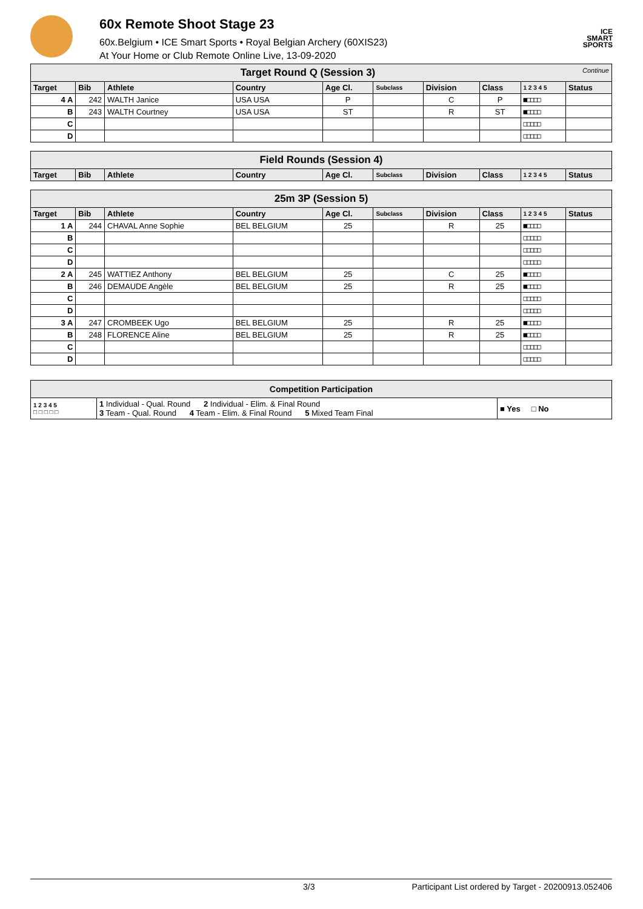60x Remote Shoot Stage 23
60x.Belgium • ICE Smart Sports • Royal Belgian Archery (60XIS23)
At Your Home or Club Remote Online Live, 13-09-2020
ICE
SMART
SPORTS
| Target Round Q (Session 3) Continue | | | | | | | | | |
| Target | Bib | Athlete | Country | Age Cl. | Subclass | Division | Class | 1 2 3 4 5 | Status |
| 4 A | 242 | WALTH Janice | USA USA | P | | C | P | ■□□□□ | |
| B | 243 | WALTH Courtney | USA USA | ST | | R | ST | ■□□□□ | |
| C | | | | | | | | □□□□□ | |
| D | | | | | | | | □□□□□ | |
| Field Rounds (Session 4) | | | | | | | | | |
| Target | Bib | Athlete | Country | Age Cl. | Subclass | Division | Class | 1 2 3 4 5 | Status |
| 25m 3P (Session 5) | | | | | | | | | |
| Target | Bib | Athlete | Country | Age Cl. | Subclass | Division | Class | 1 2 3 4 5 | Status |
| 1 A | 244 | CHAVAL Anne Sophie | BEL BELGIUM | 25 | | R | 25 | ■□□□□ | |
| B | | | | | | | | □□□□□ | |
| C | | | | | | | | □□□□□ | |
| D | | | | | | | | □□□□□ | |
| 2 A | 245 | WATTIEZ Anthony | BEL BELGIUM | 25 | | C | 25 | ■□□□□ | |
| B | 246 | DEMAUDE Angèle | BEL BELGIUM | 25 | | R | 25 | ■□□□□ | |
| C | | | | | | | | □□□□□ | |
| D | | | | | | | | □□□□□ | |
| 3 A | 247 | CROMBEEK Ugo | BEL BELGIUM | 25 | | R | 25 | ■□□□□ | |
| B | 248 | FLORENCE Aline | BEL BELGIUM | 25 | | R | 25 | ■□□□□ | |
| C | | | | | | | | □□□□□ | |
| D | | | | | | | | □□□□□ | |
| Competition Participation | | |
| 1 2 3 4 5 □ □ □ □ □ | 1 Individual - Qual. Round 2 Individual - Elim. & Final Round 3 Team - Qual. Round 4 Team - Elim. & Final Round 5 Mixed Team Final | ■ Yes □ No |
3/3 Participant List ordered by Target - 20200913.052406